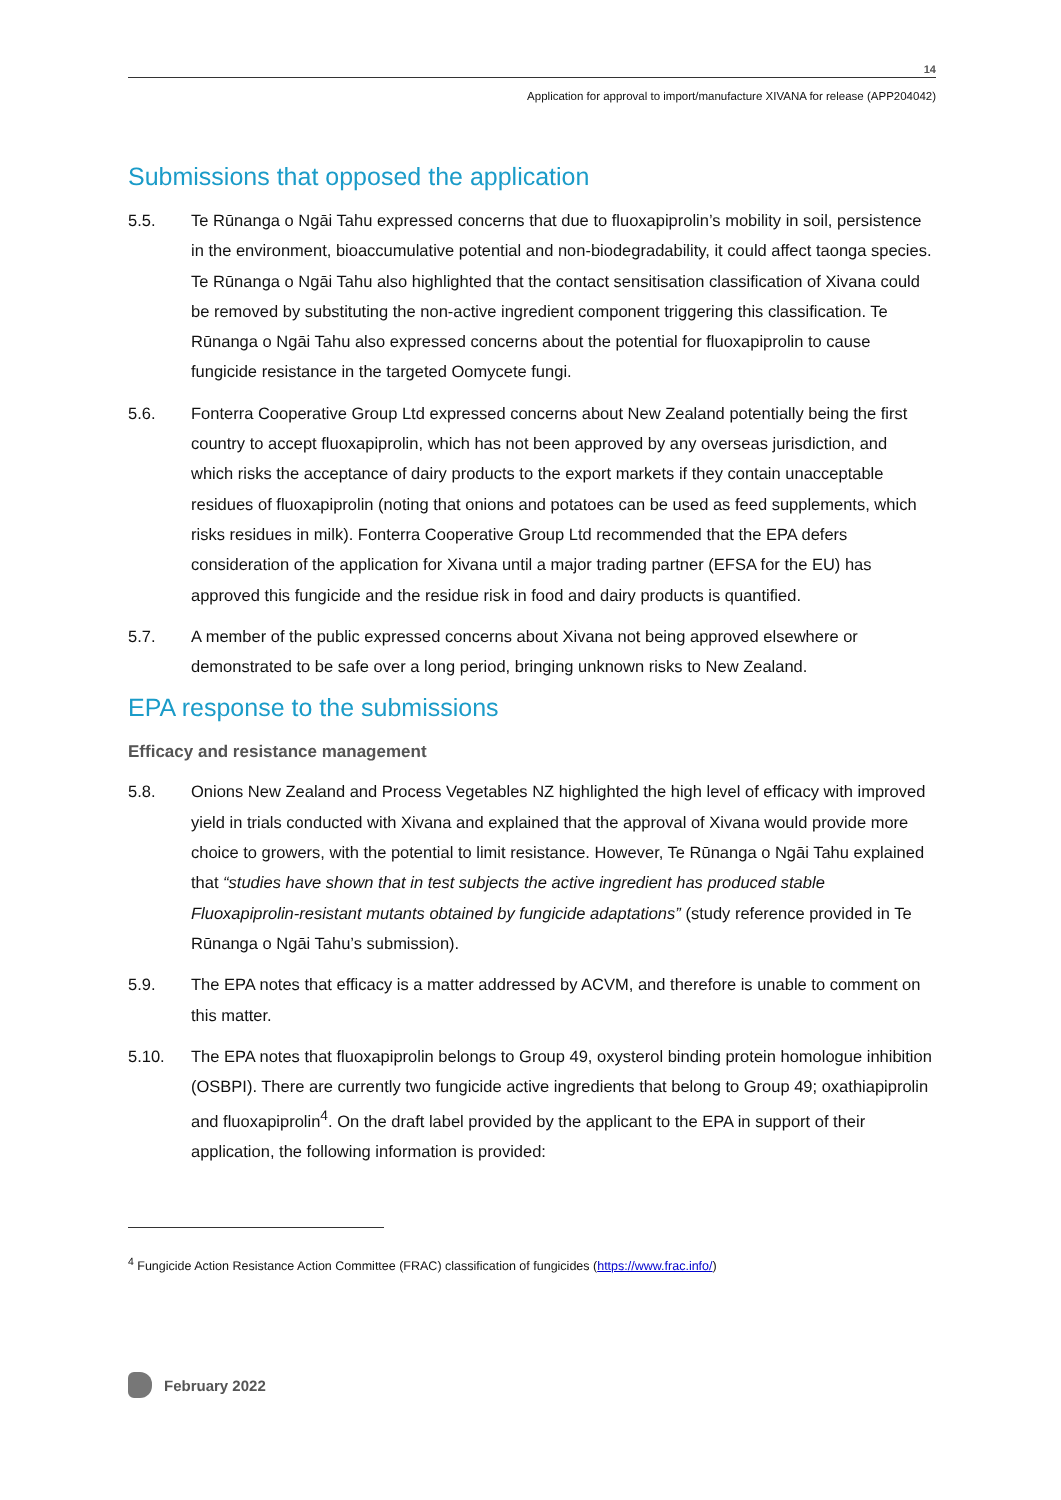14
Application for approval to import/manufacture XIVANA for release (APP204042)
Submissions that opposed the application
5.5. Te Rūnanga o Ngāi Tahu expressed concerns that due to fluoxapiprolin’s mobility in soil, persistence in the environment, bioaccumulative potential and non-biodegradability, it could affect taonga species. Te Rūnanga o Ngāi Tahu also highlighted that the contact sensitisation classification of Xivana could be removed by substituting the non-active ingredient component triggering this classification. Te Rūnanga o Ngāi Tahu also expressed concerns about the potential for fluoxapiprolin to cause fungicide resistance in the targeted Oomycete fungi.
5.6. Fonterra Cooperative Group Ltd expressed concerns about New Zealand potentially being the first country to accept fluoxapiprolin, which has not been approved by any overseas jurisdiction, and which risks the acceptance of dairy products to the export markets if they contain unacceptable residues of fluoxapiprolin (noting that onions and potatoes can be used as feed supplements, which risks residues in milk). Fonterra Cooperative Group Ltd recommended that the EPA defers consideration of the application for Xivana until a major trading partner (EFSA for the EU) has approved this fungicide and the residue risk in food and dairy products is quantified.
5.7. A member of the public expressed concerns about Xivana not being approved elsewhere or demonstrated to be safe over a long period, bringing unknown risks to New Zealand.
EPA response to the submissions
Efficacy and resistance management
5.8. Onions New Zealand and Process Vegetables NZ highlighted the high level of efficacy with improved yield in trials conducted with Xivana and explained that the approval of Xivana would provide more choice to growers, with the potential to limit resistance. However, Te Rūnanga o Ngāi Tahu explained that “studies have shown that in test subjects the active ingredient has produced stable Fluoxapiprolin-resistant mutants obtained by fungicide adaptations” (study reference provided in Te Rūnanga o Ngāi Tahu’s submission).
5.9. The EPA notes that efficacy is a matter addressed by ACVM, and therefore is unable to comment on this matter.
5.10. The EPA notes that fluoxapiprolin belongs to Group 49, oxysterol binding protein homologue inhibition (OSBPI). There are currently two fungicide active ingredients that belong to Group 49; oxathiapiprolin and fluoxapiprolin<sup>4</sup>. On the draft label provided by the applicant to the EPA in support of their application, the following information is provided:
<sup>4</sup> Fungicide Action Resistance Action Committee (FRAC) classification of fungicides (https://www.frac.info/)
February 2022